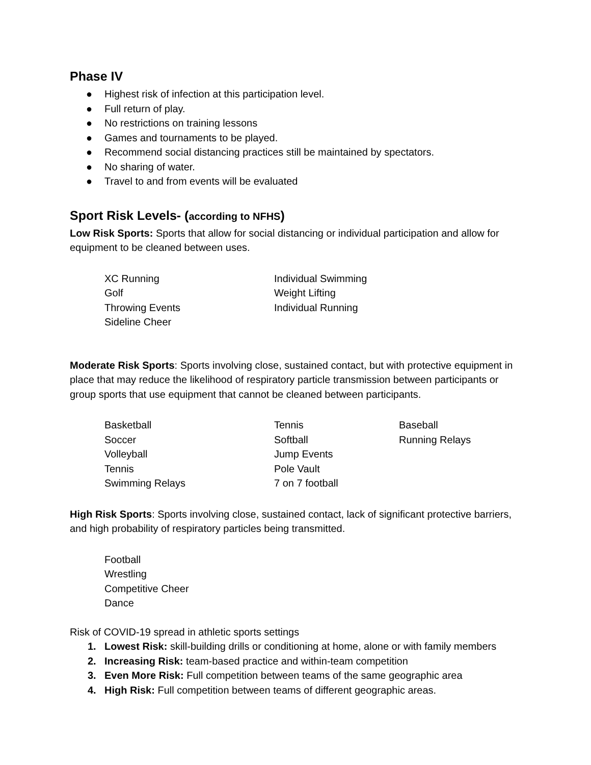Phase IV
● Highest risk of infection at this participation level.
● Full return of play.
● No restrictions on training lessons
● Games and tournaments to be played.
● Recommend social distancing practices still be maintained by spectators.
● No sharing of water.
● Travel to and from events will be evaluated
Sport Risk Levels- (according to NFHS)
Low Risk Sports: Sports that allow for social distancing or individual participation and allow for equipment to be cleaned between uses.
XC Running
Individual Swimming
Golf
Weight Lifting
Throwing Events
Individual Running
Sideline Cheer
Moderate Risk Sports: Sports involving close, sustained contact, but with protective equipment in place that may reduce the likelihood of respiratory particle transmission between participants or group sports that use equipment that cannot be cleaned between participants.
Basketball
Tennis
Baseball
Soccer
Softball
Running Relays
Volleyball
Jump Events
Tennis
Pole Vault
Swimming Relays
7 on 7 football
High Risk Sports: Sports involving close, sustained contact, lack of significant protective barriers, and high probability of respiratory particles being transmitted.
Football
Wrestling
Competitive Cheer
Dance
Risk of COVID-19 spread in athletic sports settings
1. Lowest Risk: skill-building drills or conditioning at home, alone or with family members
2. Increasing Risk: team-based practice and within-team competition
3. Even More Risk: Full competition between teams of the same geographic area
4. High Risk: Full competition between teams of different geographic areas.